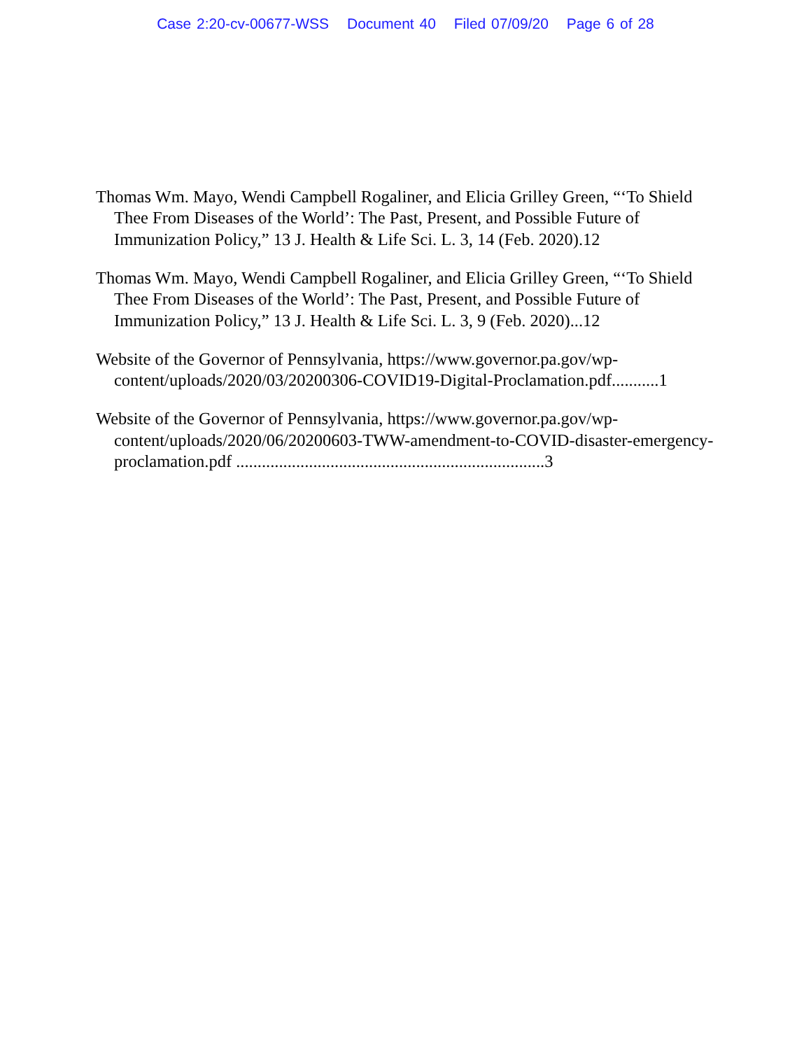Case 2:20-cv-00677-WSS Document 40 Filed 07/09/20 Page 6 of 28
Thomas Wm. Mayo, Wendi Campbell Rogaliner, and Elicia Grilley Green, “‘To Shield Thee From Diseases of the World’: The Past, Present, and Possible Future of Immunization Policy,” 13 J. Health & Life Sci. L. 3, 14 (Feb. 2020).12
Thomas Wm. Mayo, Wendi Campbell Rogaliner, and Elicia Grilley Green, “‘To Shield Thee From Diseases of the World’: The Past, Present, and Possible Future of Immunization Policy,” 13 J. Health & Life Sci. L. 3, 9 (Feb. 2020)...12
Website of the Governor of Pennsylvania, https://www.governor.pa.gov/wp-content/uploads/2020/03/20200306-COVID19-Digital-Proclamation.pdf...........1
Website of the Governor of Pennsylvania, https://www.governor.pa.gov/wp-content/uploads/2020/06/20200603-TWW-amendment-to-COVID-disaster-emergency-proclamation.pdf ........................................................................3